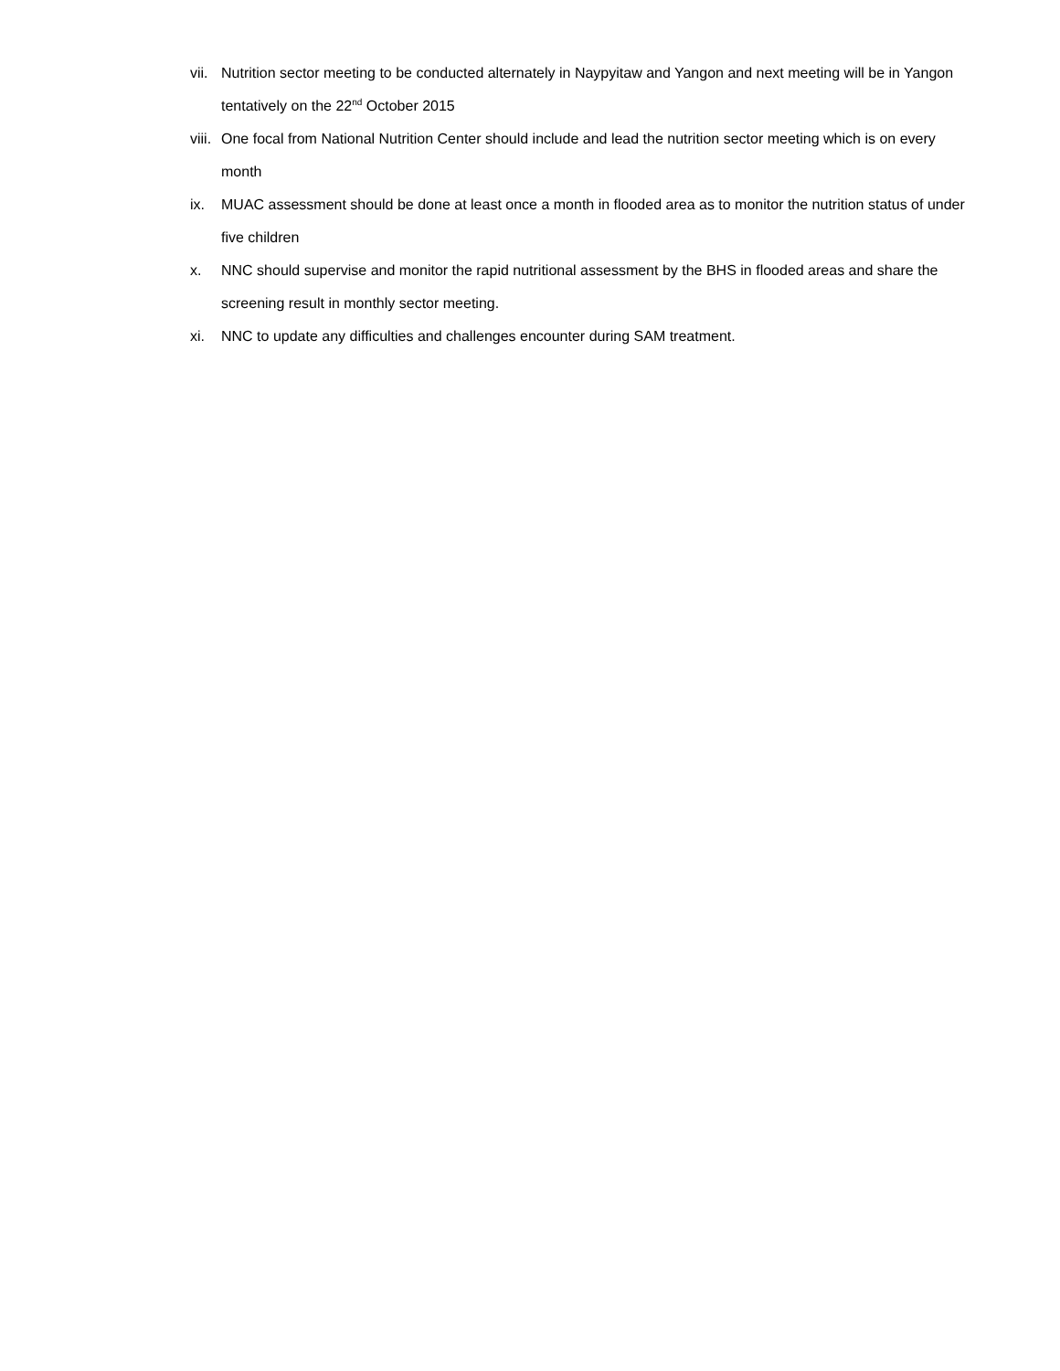vii.
Nutrition sector meeting to be conducted alternately in Naypyitaw and Yangon and next meeting will be in Yangon tentatively on the 22<sup>nd</sup> October 2015
viii.
One focal from National Nutrition Center should include and lead the nutrition sector meeting which is on every month
ix. MUAC assessment should be done at least once a month in flooded area as to monitor the nutrition status of under five children
x. NNC should supervise and monitor the rapid nutritional assessment by the BHS in flooded areas and share the screening result in monthly sector meeting.
xi. NNC to update any difficulties and challenges encounter during SAM treatment.